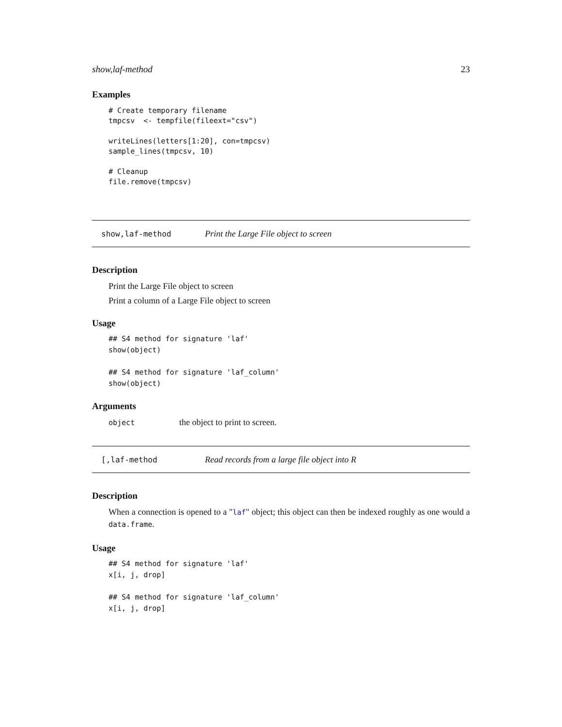show,laf-method 23
Examples
# Create temporary filename
tmpcsv  <- tempfile(fileext="csv")

writeLines(letters[1:20], con=tmpcsv)
sample_lines(tmpcsv, 10)

# Cleanup
file.remove(tmpcsv)
show,laf-method Print the Large File object to screen
Description
Print the Large File object to screen
Print a column of a Large File object to screen
Usage
## S4 method for signature 'laf'
show(object)

## S4 method for signature 'laf_column'
show(object)
Arguments
object the object to print to screen.
[,laf-method Read records from a large file object into R
Description
When a connection is opened to a "laf" object; this object can then be indexed roughly as one would a data.frame.
Usage
## S4 method for signature 'laf'
x[i, j, drop]

## S4 method for signature 'laf_column'
x[i, j, drop]